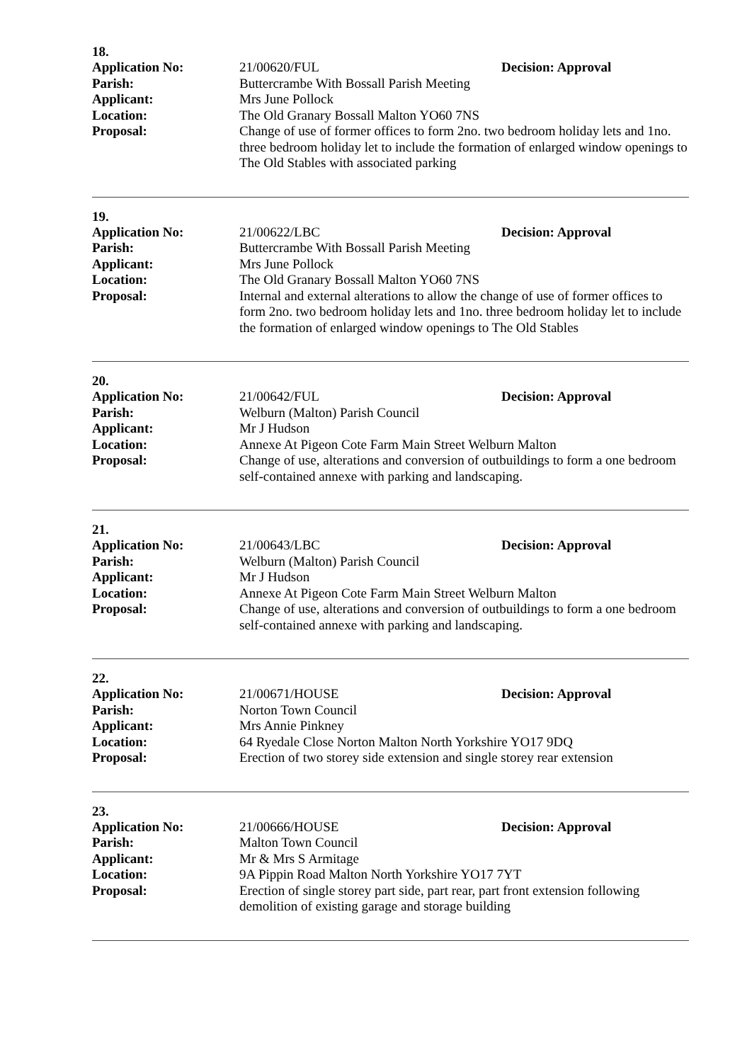18.
Application No: 21/00620/FUL Decision: Approval
Parish: Buttercrambe With Bossall Parish Meeting
Applicant: Mrs June Pollock
Location: The Old Granary Bossall Malton YO60 7NS
Proposal: Change of use of former offices to form 2no. two bedroom holiday lets and 1no. three bedroom holiday let to include the formation of enlarged window openings to The Old Stables with associated parking
19.
Application No: 21/00622/LBC Decision: Approval
Parish: Buttercrambe With Bossall Parish Meeting
Applicant: Mrs June Pollock
Location: The Old Granary Bossall Malton YO60 7NS
Proposal: Internal and external alterations to allow the change of use of former offices to form 2no. two bedroom holiday lets and 1no. three bedroom holiday let to include the formation of enlarged window openings to The Old Stables
20.
Application No: 21/00642/FUL Decision: Approval
Parish: Welburn (Malton) Parish Council
Applicant: Mr J Hudson
Location: Annexe At Pigeon Cote Farm Main Street Welburn Malton
Proposal: Change of use, alterations and conversion of outbuildings to form a one bedroom self-contained annexe with parking and landscaping.
21.
Application No: 21/00643/LBC Decision: Approval
Parish: Welburn (Malton) Parish Council
Applicant: Mr J Hudson
Location: Annexe At Pigeon Cote Farm Main Street Welburn Malton
Proposal: Change of use, alterations and conversion of outbuildings to form a one bedroom self-contained annexe with parking and landscaping.
22.
Application No: 21/00671/HOUSE Decision: Approval
Parish: Norton Town Council
Applicant: Mrs Annie Pinkney
Location: 64 Ryedale Close Norton Malton North Yorkshire YO17 9DQ
Proposal: Erection of two storey side extension and single storey rear extension
23.
Application No: 21/00666/HOUSE Decision: Approval
Parish: Malton Town Council
Applicant: Mr & Mrs S Armitage
Location: 9A Pippin Road Malton North Yorkshire YO17 7YT
Proposal: Erection of single storey part side, part rear, part front extension following demolition of existing garage and storage building